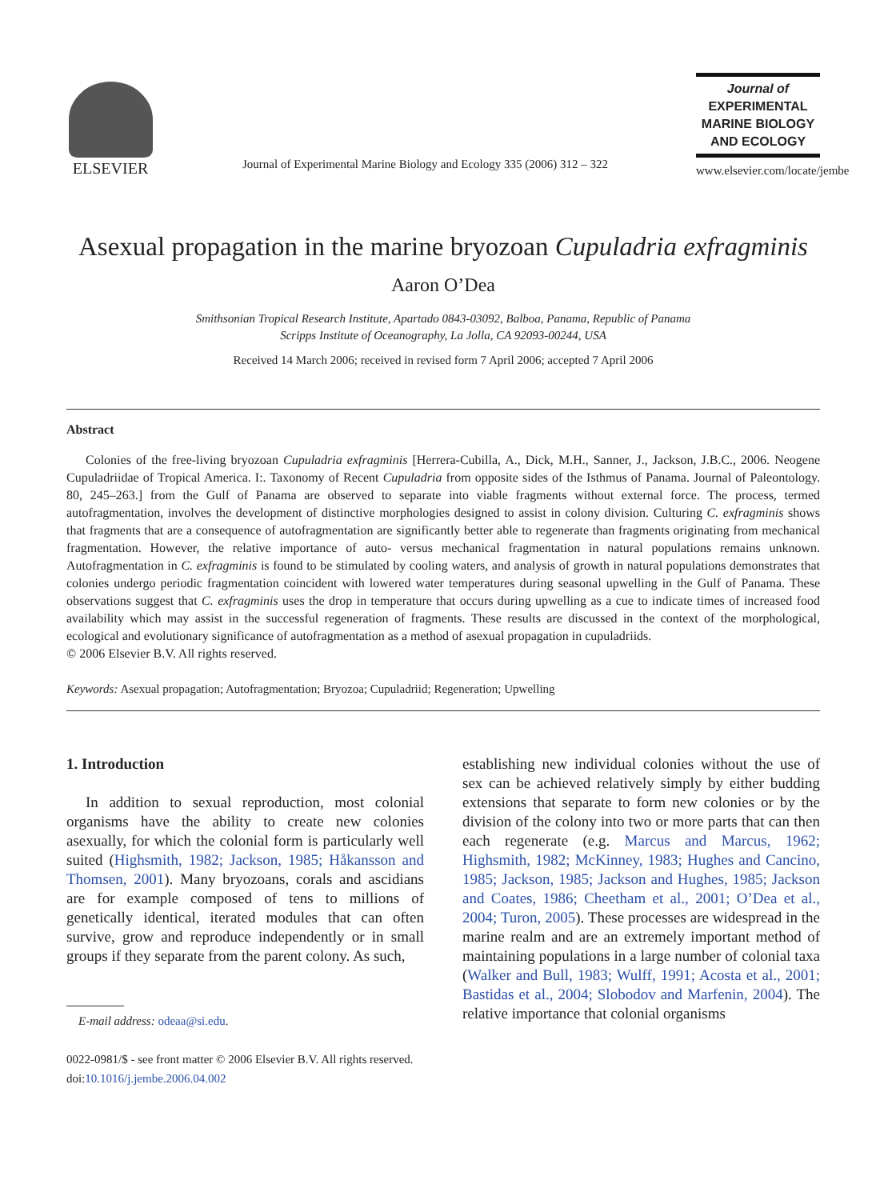ELSEVIER
Journal of Experimental Marine Biology and Ecology 335 (2006) 312 – 322
Journal of
EXPERIMENTAL
MARINE BIOLOGY
AND ECOLOGY
www.elsevier.com/locate/jembe
Asexual propagation in the marine bryozoan Cupuladria exfragminis
Aaron O’Dea
Smithsonian Tropical Research Institute, Apartado 0843-03092, Balboa, Panama, Republic of Panama
Scripps Institute of Oceanography, La Jolla, CA 92093-00244, USA
Received 14 March 2006; received in revised form 7 April 2006; accepted 7 April 2006
Abstract
Colonies of the free-living bryozoan Cupuladria exfragminis [Herrera-Cubilla, A., Dick, M.H., Sanner, J., Jackson, J.B.C., 2006. Neogene Cupuladriidae of Tropical America. I:. Taxonomy of Recent Cupuladria from opposite sides of the Isthmus of Panama. Journal of Paleontology. 80, 245–263.] from the Gulf of Panama are observed to separate into viable fragments without external force. The process, termed autofragmentation, involves the development of distinctive morphologies designed to assist in colony division. Culturing C. exfragminis shows that fragments that are a consequence of autofragmentation are significantly better able to regenerate than fragments originating from mechanical fragmentation. However, the relative importance of auto- versus mechanical fragmentation in natural populations remains unknown. Autofragmentation in C. exfragminis is found to be stimulated by cooling waters, and analysis of growth in natural populations demonstrates that colonies undergo periodic fragmentation coincident with lowered water temperatures during seasonal upwelling in the Gulf of Panama. These observations suggest that C. exfragminis uses the drop in temperature that occurs during upwelling as a cue to indicate times of increased food availability which may assist in the successful regeneration of fragments. These results are discussed in the context of the morphological, ecological and evolutionary significance of autofragmentation as a method of asexual propagation in cupuladriids.
© 2006 Elsevier B.V. All rights reserved.
Keywords: Asexual propagation; Autofragmentation; Bryozoa; Cupuladriid; Regeneration; Upwelling
1. Introduction
In addition to sexual reproduction, most colonial organisms have the ability to create new colonies asexually, for which the colonial form is particularly well suited (Highsmith, 1982; Jackson, 1985; Håkansson and Thomsen, 2001). Many bryozoans, corals and ascidians are for example composed of tens to millions of genetically identical, iterated modules that can often survive, grow and reproduce independently or in small groups if they separate from the parent colony. As such,
E-mail address: odeaa@si.edu.
0022-0981/$ - see front matter © 2006 Elsevier B.V. All rights reserved.
doi:10.1016/j.jembe.2006.04.002
establishing new individual colonies without the use of sex can be achieved relatively simply by either budding extensions that separate to form new colonies or by the division of the colony into two or more parts that can then each regenerate (e.g. Marcus and Marcus, 1962; Highsmith, 1982; McKinney, 1983; Hughes and Cancino, 1985; Jackson, 1985; Jackson and Hughes, 1985; Jackson and Coates, 1986; Cheetham et al., 2001; O’Dea et al., 2004; Turon, 2005). These processes are widespread in the marine realm and are an extremely important method of maintaining populations in a large number of colonial taxa (Walker and Bull, 1983; Wulff, 1991; Acosta et al., 2001; Bastidas et al., 2004; Slobodov and Marfenin, 2004). The relative importance that colonial organisms